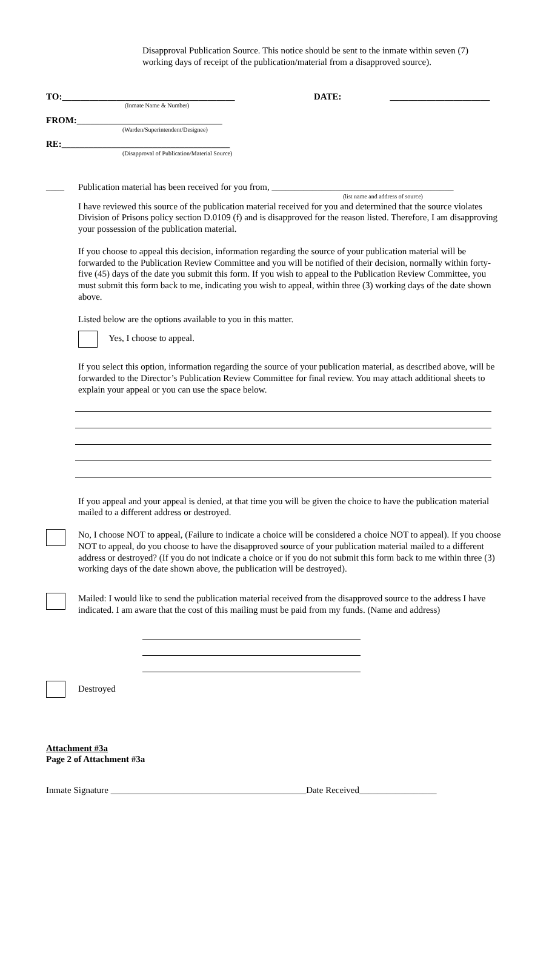Disapproval Publication Source. This notice should be sent to the inmate within seven (7) working days of receipt of the publication/material from a disapproved source).
TO:______________________________________
(Inmate Name & Number)
DATE: ______________________
FROM:________________________________
(Warden/Superintendent/Designee)
RE:_____________________________________
(Disapproval of Publication/Material Source)
____ Publication material has been received for you from, ________________________________________
(list name and address of source)
I have reviewed this source of the publication material received for you and determined that the source violates Division of Prisons policy section D.0109 (f) and is disapproved for the reason listed. Therefore, I am disapproving your possession of the publication material.
If you choose to appeal this decision, information regarding the source of your publication material will be forwarded to the Publication Review Committee and you will be notified of their decision, normally within forty-five (45) days of the date you submit this form. If you wish to appeal to the Publication Review Committee, you must submit this form back to me, indicating you wish to appeal, within three (3) working days of the date shown above.
Listed below are the options available to you in this matter.
Yes, I choose to appeal.
If you select this option, information regarding the source of your publication material, as described above, will be forwarded to the Director’s Publication Review Committee for final review. You may attach additional sheets to explain your appeal or you can use the space below.
If you appeal and your appeal is denied, at that time you will be given the choice to have the publication material mailed to a different address or destroyed.
No, I choose NOT to appeal, (Failure to indicate a choice will be considered a choice NOT to appeal). If you choose NOT to appeal, do you choose to have the disapproved source of your publication material mailed to a different address or destroyed? (If you do not indicate a choice or if you do not submit this form back to me within three (3) working days of the date shown above, the publication will be destroyed).
Mailed: I would like to send the publication material received from the disapproved source to the address I have indicated. I am aware that the cost of this mailing must be paid from my funds. (Name and address)
Destroyed
Attachment #3a
Page 2 of Attachment #3a
Inmate Signature ___________________________________________Date Received_________________